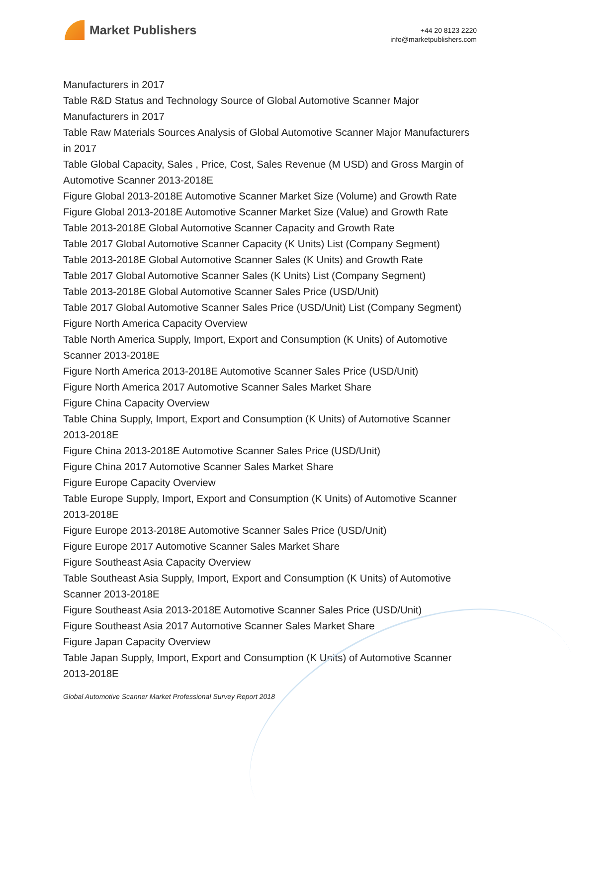Market Publishers
+44 20 8123 2220
info@marketpublishers.com
Manufacturers in 2017
Table R&D Status and Technology Source of Global Automotive Scanner Major Manufacturers in 2017
Table Raw Materials Sources Analysis of Global Automotive Scanner Major Manufacturers in 2017
Table Global Capacity, Sales , Price, Cost, Sales Revenue (M USD) and Gross Margin of Automotive Scanner 2013-2018E
Figure Global 2013-2018E Automotive Scanner Market Size (Volume) and Growth Rate
Figure Global 2013-2018E Automotive Scanner Market Size (Value) and Growth Rate
Table 2013-2018E Global Automotive Scanner Capacity and Growth Rate
Table 2017 Global Automotive Scanner Capacity (K Units) List (Company Segment)
Table 2013-2018E Global Automotive Scanner Sales (K Units) and Growth Rate
Table 2017 Global Automotive Scanner Sales (K Units) List (Company Segment)
Table 2013-2018E Global Automotive Scanner Sales Price (USD/Unit)
Table 2017 Global Automotive Scanner Sales Price (USD/Unit) List (Company Segment)
Figure North America Capacity Overview
Table North America Supply, Import, Export and Consumption (K Units) of Automotive Scanner 2013-2018E
Figure North America 2013-2018E Automotive Scanner Sales Price (USD/Unit)
Figure North America 2017 Automotive Scanner Sales Market Share
Figure China Capacity Overview
Table China Supply, Import, Export and Consumption (K Units) of Automotive Scanner 2013-2018E
Figure China 2013-2018E Automotive Scanner Sales Price (USD/Unit)
Figure China 2017 Automotive Scanner Sales Market Share
Figure Europe Capacity Overview
Table Europe Supply, Import, Export and Consumption (K Units) of Automotive Scanner 2013-2018E
Figure Europe 2013-2018E Automotive Scanner Sales Price (USD/Unit)
Figure Europe 2017 Automotive Scanner Sales Market Share
Figure Southeast Asia Capacity Overview
Table Southeast Asia Supply, Import, Export and Consumption (K Units) of Automotive Scanner 2013-2018E
Figure Southeast Asia 2013-2018E Automotive Scanner Sales Price (USD/Unit)
Figure Southeast Asia 2017 Automotive Scanner Sales Market Share
Figure Japan Capacity Overview
Table Japan Supply, Import, Export and Consumption (K Units) of Automotive Scanner 2013-2018E
Global Automotive Scanner Market Professional Survey Report 2018